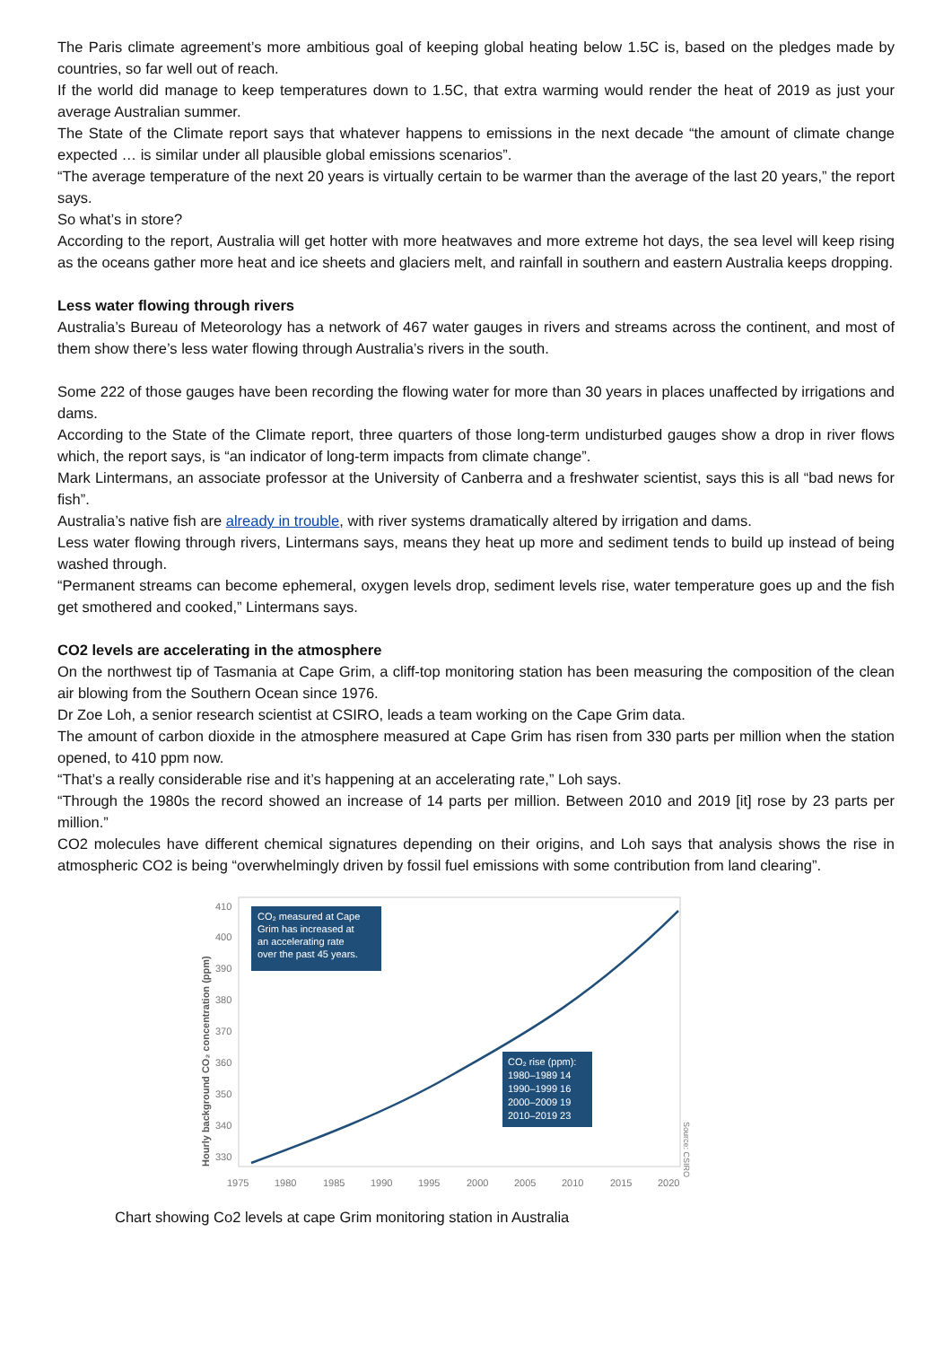The Paris climate agreement’s more ambitious goal of keeping global heating below 1.5C is, based on the pledges made by countries, so far well out of reach.
If the world did manage to keep temperatures down to 1.5C, that extra warming would render the heat of 2019 as just your average Australian summer.
The State of the Climate report says that whatever happens to emissions in the next decade “the amount of climate change expected … is similar under all plausible global emissions scenarios”.
“The average temperature of the next 20 years is virtually certain to be warmer than the average of the last 20 years,” the report says.
So what’s in store?
According to the report, Australia will get hotter with more heatwaves and more extreme hot days, the sea level will keep rising as the oceans gather more heat and ice sheets and glaciers melt, and rainfall in southern and eastern Australia keeps dropping.
Less water flowing through rivers
Australia’s Bureau of Meteorology has a network of 467 water gauges in rivers and streams across the continent, and most of them show there’s less water flowing through Australia’s rivers in the south.
Some 222 of those gauges have been recording the flowing water for more than 30 years in places unaffected by irrigations and dams.
According to the State of the Climate report, three quarters of those long-term undisturbed gauges show a drop in river flows which, the report says, is “an indicator of long-term impacts from climate change”.
Mark Lintermans, an associate professor at the University of Canberra and a freshwater scientist, says this is all “bad news for fish”.
Australia’s native fish are already in trouble, with river systems dramatically altered by irrigation and dams.
Less water flowing through rivers, Lintermans says, means they heat up more and sediment tends to build up instead of being washed through.
“Permanent streams can become ephemeral, oxygen levels drop, sediment levels rise, water temperature goes up and the fish get smothered and cooked,” Lintermans says.
CO2 levels are accelerating in the atmosphere
On the northwest tip of Tasmania at Cape Grim, a cliff-top monitoring station has been measuring the composition of the clean air blowing from the Southern Ocean since 1976.
Dr Zoe Loh, a senior research scientist at CSIRO, leads a team working on the Cape Grim data.
The amount of carbon dioxide in the atmosphere measured at Cape Grim has risen from 330 parts per million when the station opened, to 410 ppm now.
“That’s a really considerable rise and it’s happening at an accelerating rate,” Loh says.
“Through the 1980s the record showed an increase of 14 parts per million. Between 2010 and 2019 [it] rose by 23 parts per million.”
CO2 molecules have different chemical signatures depending on their origins, and Loh says that analysis shows the rise in atmospheric CO2 is being “overwhelmingly driven by fossil fuel emissions with some contribution from land clearing”.
Hourly background CO₂ concentration (ppm)
410
400
390
380
370
360
350
340
330
1975
1980
1985
1990
1995
2000
2005
2010
2015
2020
CO₂ measured at Cape
Grim has increased at
an accelerating rate
over the past 45 years.
CO₂ rise (ppm):
1980–1989 14
1990–1999 16
2000–2009 19
2010–2019 23
Source: CSIRO
Chart showing Co2 levels at cape Grim monitoring station in Australia